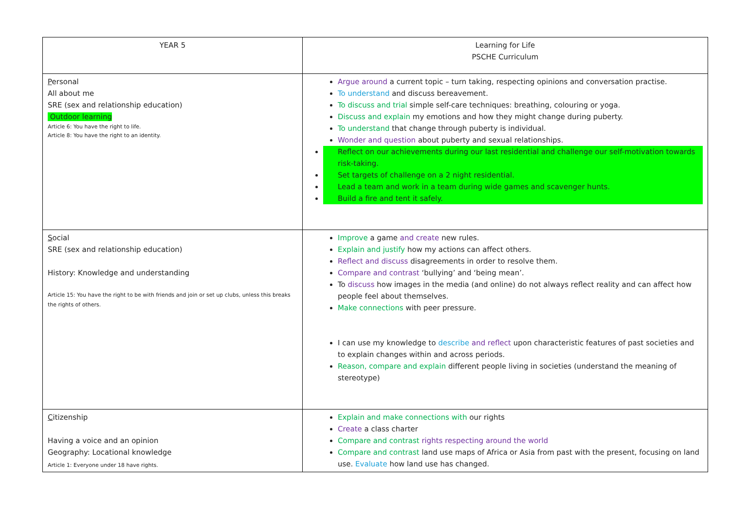| YEAR 5 | Learning for Life PSCHE Curriculum |
| P ersonal All about me SRE (sex and relationship education) Outdoor learning Article 6: You have the right to life. Article 8: You have the right to an identity. | Argue around a current topic – turn taking, respecting opinions and conversation practise. To understand and discuss bereavement. To discuss and trial simple self-care techniques: breathing, colouring or yoga. Discuss and explain my emotions and how they might change during puberty. To understand that change through puberty is individual. Wonder and question about puberty and sexual relationships. Reflect on our achievements during our last residential and challenge our self-motivation towards risk-taking. Set targets of challenge on a 2 night residential. Lead a team and work in a team during wide games and scavenger hunts. Build a fire and tent it safely. |
| S ocial SRE (sex and relationship education) History: Knowledge and understanding Article 15: You have the right to be with friends and join or set up clubs, unless this breaks the rights of others. | Improve a game and create new rules. Explain and justify how my actions can affect others. Reflect and discuss disagreements in order to resolve them. Compare and contrast ‘bullying’ and ‘being mean’. To discuss how images in the media (and online) do not always reflect reality and can affect how people feel about themselves. Make connections with peer pressure. I can use my knowledge to describe and reflect upon characteristic features of past societies and to explain changes within and across periods. Reason, compare and explain different people living in societies (understand the meaning of stereotype) |
| C itizenship Having a voice and an opinion Geography: Locational knowledge Article 1: Everyone under 18 have rights. | Explain and make connections with our rights Create a class charter Compare and contrast rights respecting around the world Compare and contrast land use maps of Africa or Asia from past with the present, focusing on land use. Evaluate how land use has changed. |